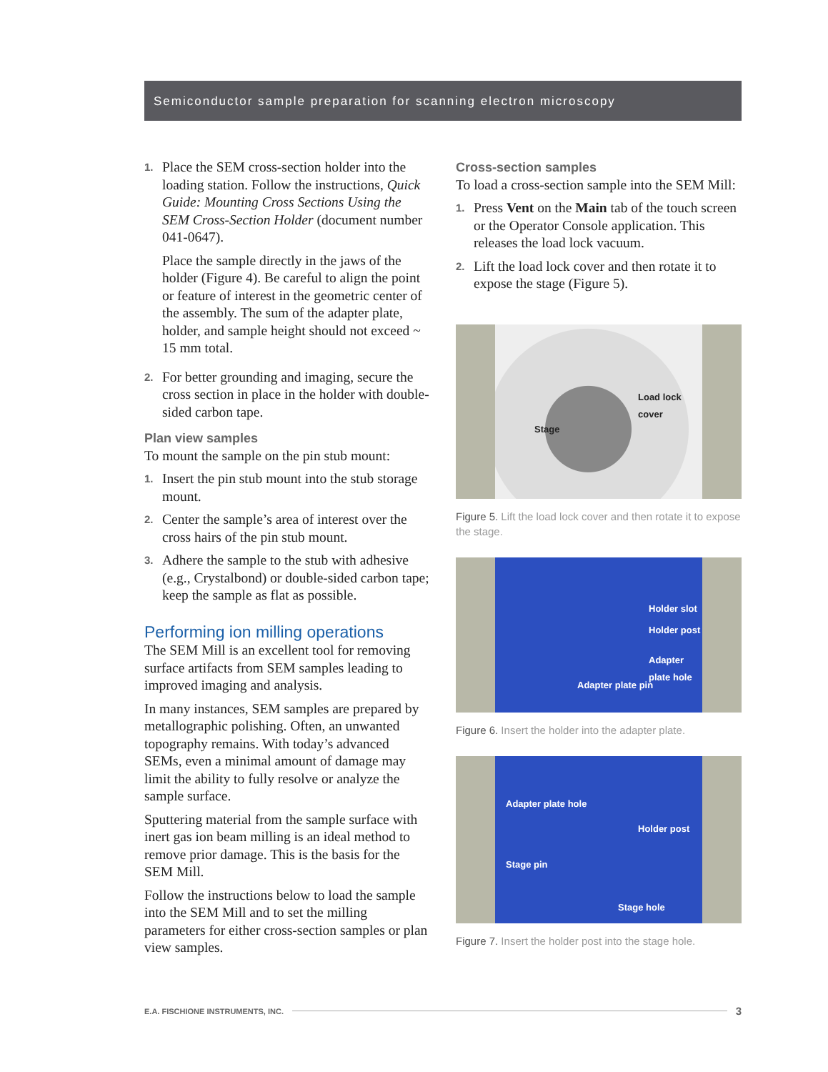Semiconductor sample preparation for scanning electron microscopy
1.
Place the SEM cross-section holder into the loading station. Follow the instructions, Quick Guide: Mounting Cross Sections Using the SEM Cross-Section Holder (document number 041-0647).
Place the sample directly in the jaws of the holder (Figure 4). Be careful to align the point or feature of interest in the geometric center of the assembly. The sum of the adapter plate, holder, and sample height should not exceed ~ 15 mm total.
2.
For better grounding and imaging, secure the cross section in place in the holder with double-sided carbon tape.
Plan view samples
To mount the sample on the pin stub mount:
1.
Insert the pin stub mount into the stub storage mount.
2.
Center the sample’s area of interest over the cross hairs of the pin stub mount.
3.
Adhere the sample to the stub with adhesive (e.g., Crystalbond) or double-sided carbon tape; keep the sample as flat as possible.
Performing ion milling operations
The SEM Mill is an excellent tool for removing surface artifacts from SEM samples leading to improved imaging and analysis.
In many instances, SEM samples are prepared by metallographic polishing. Often, an unwanted topography remains. With today’s advanced SEMs, even a minimal amount of damage may limit the ability to fully resolve or analyze the sample surface.
Sputtering material from the sample surface with inert gas ion beam milling is an ideal method to remove prior damage. This is the basis for the SEM Mill.
Follow the instructions below to load the sample into the SEM Mill and to set the milling parameters for either cross-section samples or plan view samples.
Cross-section samples
To load a cross-section sample into the SEM Mill:
1.
Press Vent on the Main tab of the touch screen or the Operator Console application. This releases the load lock vacuum.
2.
Lift the load lock cover and then rotate it to expose the stage (Figure 5).
Load lock cover
Stage
Figure 5. Lift the load lock cover and then rotate it to expose the stage.
Holder slot
Holder post
Adapter plate hole
Adapter plate pin
Figure 6. Insert the holder into the adapter plate.
Adapter plate hole
Holder post
Stage pin
Stage hole
Figure 7. Insert the holder post into the stage hole.
E.A. FISCHIONE INSTRUMENTS, INC. 3